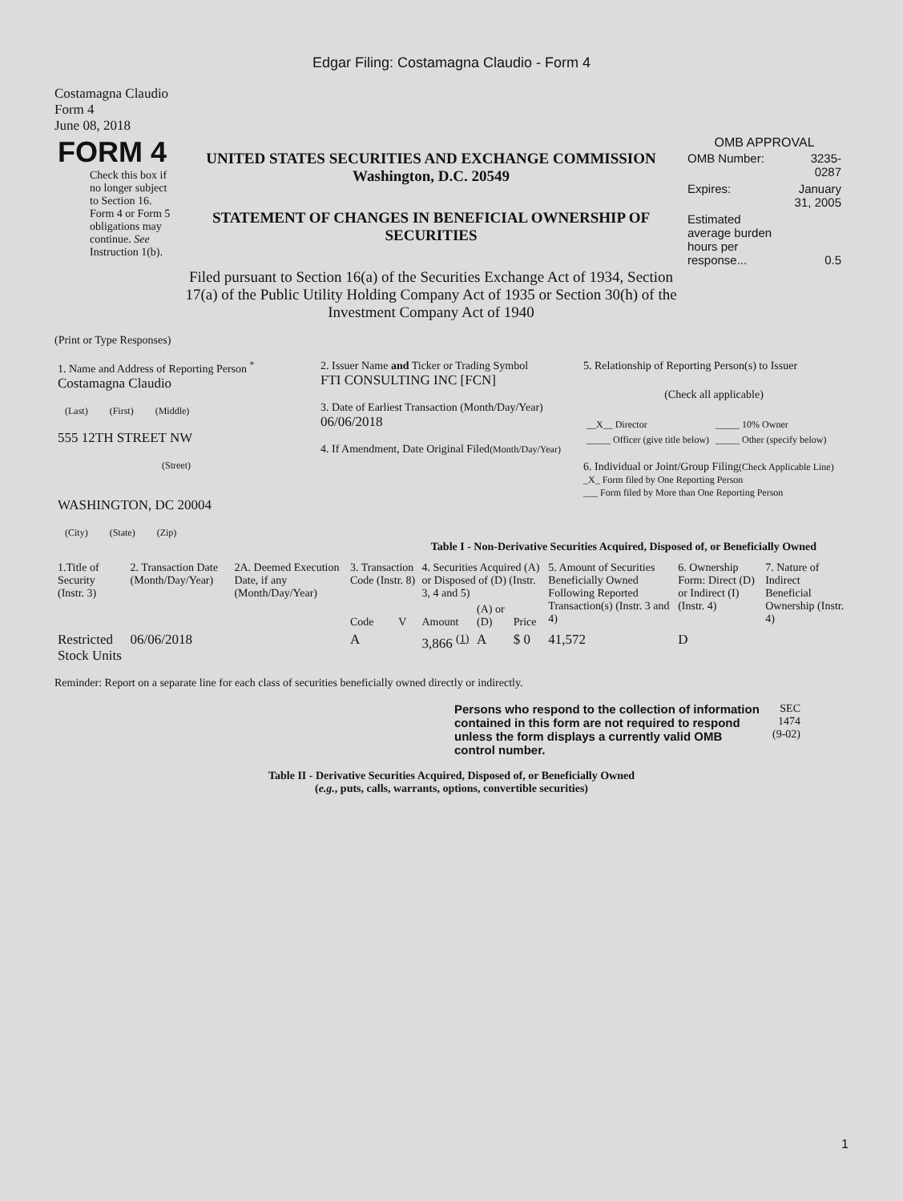Edgar Filing: Costamagna Claudio - Form 4
Costamagna Claudio
Form 4
June 08, 2018
| FORM 4 Check this box if no longer subject to Section 16. Form 4 or Form 5 obligations may continue. See Instruction 1(b). | UNITED STATES SECURITIES AND EXCHANGE COMMISSION Washington, D.C. 20549 STATEMENT OF CHANGES IN BENEFICIAL OWNERSHIP OF SECURITIES Filed pursuant to Section 16(a) of the Securities Exchange Act of 1934, Section 17(a) of the Public Utility Holding Company Act of 1935 or Section 30(h) of the Investment Company Act of 1940 | OMB APPROVAL / OMB Number: / 3235-0287 / / Expires: / January 31, 2005 / / Estimated average burden hours per response... / 0.5 / |
(Print or Type Responses)
| 1. Name and Address of Reporting Person <sup>*</sup> Costamagna Claudio (Last) (First) (Middle) 555 12TH STREET NW (Street) WASHINGTON, DC 20004 (City) (State) (Zip) | 2. Issuer Name and Ticker or Trading Symbol FTI CONSULTING INC [FCN] 3. Date of Earliest Transaction (Month/Day/Year) 06/06/2018 4. If Amendment, Date Original Filed (Month/Day/Year) | 5. Relationship of Reporting Person(s) to Issuer (Check all applicable) / __X__ Director / _____ 10% Owner / / _____ Officer (give title below) / _____ Other (specify below) / 6. Individual or Joint/Group Filing (Check Applicable Line) _X_ Form filed by One Reporting Person ___ Form filed by More than One Reporting Person |
Table I - Non-Derivative Securities Acquired, Disposed of, or Beneficially Owned
| 1.Title of Security (Instr. 3) | 2. Transaction Date (Month/Day/Year) | 2A. Deemed Execution Date, if any (Month/Day/Year) | 3. Transaction Code (Instr. 8) | | 4. Securities Acquired (A) or Disposed of (D) (Instr. 3, 4 and 5) | | | 5. Amount of Securities Beneficially Owned Following Reported Transaction(s) (Instr. 3 and 4) | 6. Ownership Form: Direct (D) or Indirect (I) (Instr. 4) | 7. Nature of Indirect Beneficial Ownership (Instr. 4) |
| --- | --- | --- | --- | --- | --- | --- | --- | --- | --- | --- |
| | | | Code | V | Amount | (A) or (D) | Price | | | |
| Restricted Stock Units | 06/06/2018 | | A | | 3,866 <sup>(1)</sup> | A | $ 0 | 41,572 | D | |
Reminder: Report on a separate line for each class of securities beneficially owned directly or indirectly.
| Persons who respond to the collection of information contained in this form are not required to respond unless the form displays a currently valid OMB control number. | SEC 1474 (9-02) |
Table II - Derivative Securities Acquired, Disposed of, or Beneficially Owned
(e.g., puts, calls, warrants, options, convertible securities)
1